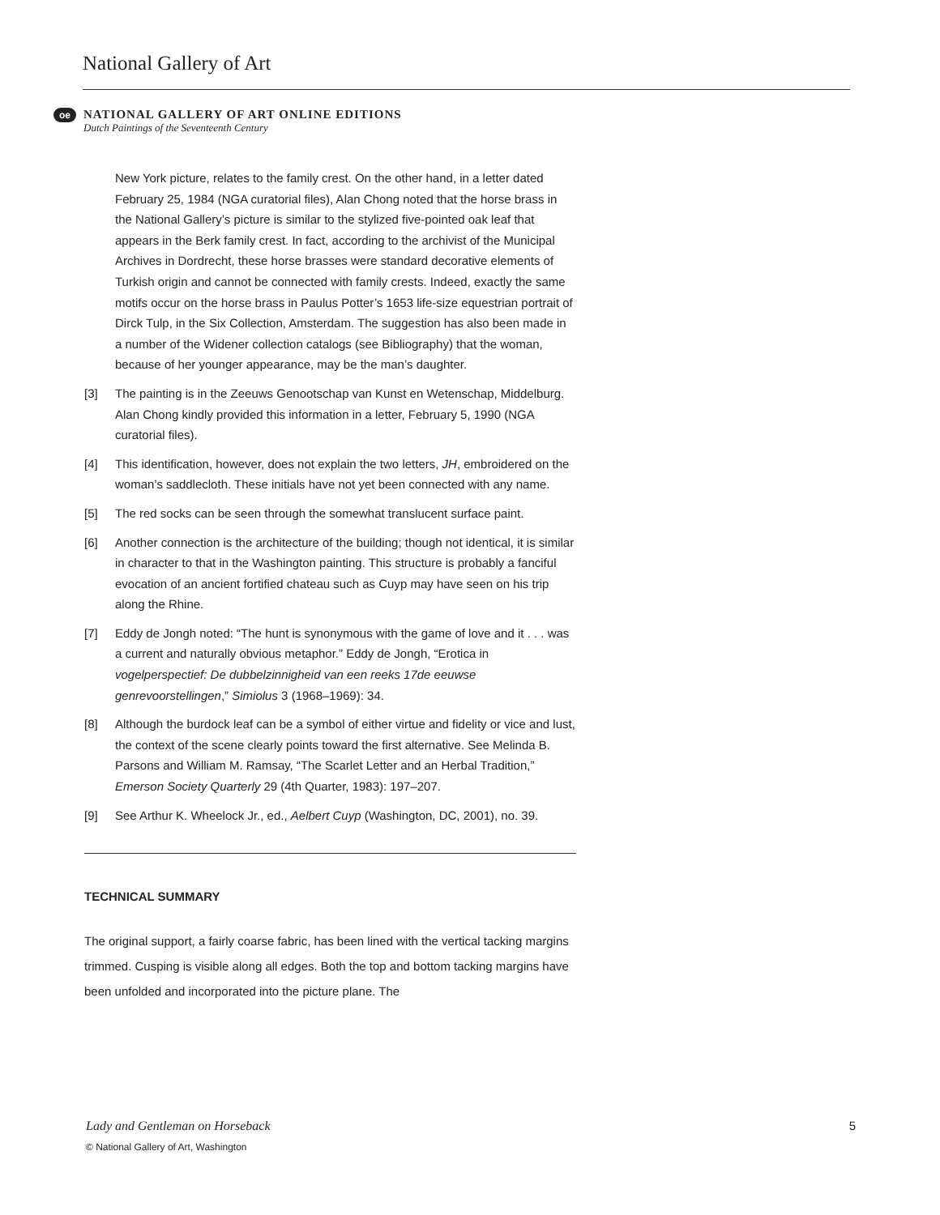National Gallery of Art
oe
NATIONAL GALLERY OF ART ONLINE EDITIONS
Dutch Paintings of the Seventeenth Century
New York picture, relates to the family crest. On the other hand, in a letter dated February 25, 1984 (NGA curatorial files), Alan Chong noted that the horse brass in the National Gallery’s picture is similar to the stylized five-pointed oak leaf that appears in the Berk family crest. In fact, according to the archivist of the Municipal Archives in Dordrecht, these horse brasses were standard decorative elements of Turkish origin and cannot be connected with family crests. Indeed, exactly the same motifs occur on the horse brass in Paulus Potter’s 1653 life-size equestrian portrait of Dirck Tulp, in the Six Collection, Amsterdam. The suggestion has also been made in a number of the Widener collection catalogs (see Bibliography) that the woman, because of her younger appearance, may be the man’s daughter.
[3] The painting is in the Zeeuws Genootschap van Kunst en Wetenschap, Middelburg. Alan Chong kindly provided this information in a letter, February 5, 1990 (NGA curatorial files).
[4] This identification, however, does not explain the two letters, JH, embroidered on the woman’s saddlecloth. These initials have not yet been connected with any name.
[5] The red socks can be seen through the somewhat translucent surface paint.
[6] Another connection is the architecture of the building; though not identical, it is similar in character to that in the Washington painting. This structure is probably a fanciful evocation of an ancient fortified chateau such as Cuyp may have seen on his trip along the Rhine.
[7] Eddy de Jongh noted: “The hunt is synonymous with the game of love and it . . . was a current and naturally obvious metaphor.” Eddy de Jongh, “Erotica in vogelperspectief: De dubbelzinnigheid van een reeks 17de eeuwse genrevoorstellingen,” Simiolus 3 (1968–1969): 34.
[8] Although the burdock leaf can be a symbol of either virtue and fidelity or vice and lust, the context of the scene clearly points toward the first alternative. See Melinda B. Parsons and William M. Ramsay, “The Scarlet Letter and an Herbal Tradition,” Emerson Society Quarterly 29 (4th Quarter, 1983): 197–207.
[9] See Arthur K. Wheelock Jr., ed., Aelbert Cuyp (Washington, DC, 2001), no. 39.
TECHNICAL SUMMARY
The original support, a fairly coarse fabric, has been lined with the vertical tacking margins trimmed. Cusping is visible along all edges. Both the top and bottom tacking margins have been unfolded and incorporated into the picture plane. The
5 Lady and Gentleman on Horseback
© National Gallery of Art, Washington